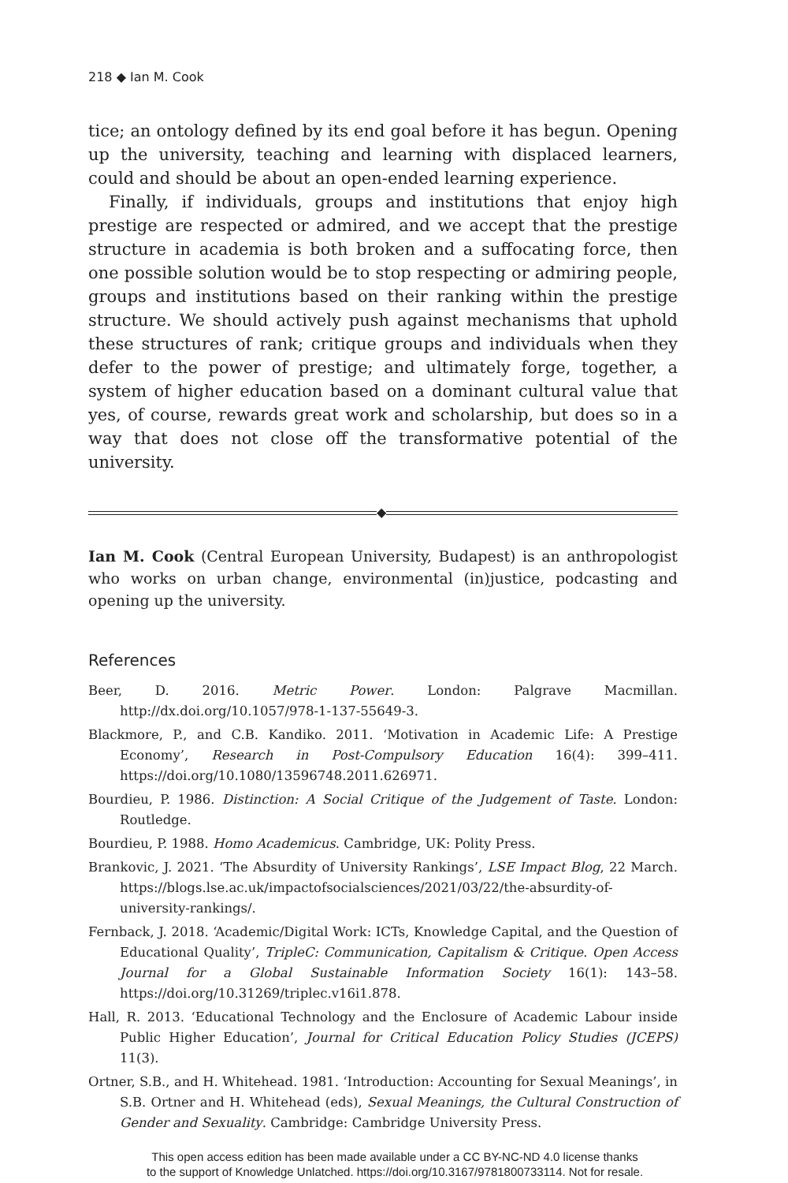218 ◆ Ian M. Cook
tice; an ontology defined by its end goal before it has begun. Opening up the university, teaching and learning with displaced learners, could and should be about an open-ended learning experience.
Finally, if individuals, groups and institutions that enjoy high prestige are respected or admired, and we accept that the prestige structure in academia is both broken and a suffocating force, then one possible solution would be to stop respecting or admiring people, groups and institutions based on their ranking within the prestige structure. We should actively push against mechanisms that uphold these structures of rank; critique groups and individuals when they defer to the power of prestige; and ultimately forge, together, a system of higher education based on a dominant cultural value that yes, of course, rewards great work and scholarship, but does so in a way that does not close off the transformative potential of the university.
◆
Ian M. Cook (Central European University, Budapest) is an anthropologist who works on urban change, environmental (in)justice, podcasting and opening up the university.
References
Beer, D. 2016. Metric Power. London: Palgrave Macmillan. http://dx.doi.org/10.1057/978-1-137-55649-3.
Blackmore, P., and C.B. Kandiko. 2011. ‘Motivation in Academic Life: A Prestige Economy’, Research in Post-Compulsory Education 16(4): 399–411. https://doi.org/10.1080/13596748.2011.626971.
Bourdieu, P. 1986. Distinction: A Social Critique of the Judgement of Taste. London: Routledge.
Bourdieu, P. 1988. Homo Academicus. Cambridge, UK: Polity Press.
Brankovic, J. 2021. ‘The Absurdity of University Rankings’, LSE Impact Blog, 22 March. https://blogs.lse.ac.uk/impactofsocialsciences/2021/03/22/the-absurdity-of-university-rankings/.
Fernback, J. 2018. ‘Academic/Digital Work: ICTs, Knowledge Capital, and the Question of Educational Quality’, TripleC: Communication, Capitalism & Critique. Open Access Journal for a Global Sustainable Information Society 16(1): 143–58. https://doi.org/10.31269/triplec.v16i1.878.
Hall, R. 2013. ‘Educational Technology and the Enclosure of Academic Labour inside Public Higher Education’, Journal for Critical Education Policy Studies (JCEPS) 11(3).
Ortner, S.B., and H. Whitehead. 1981. ‘Introduction: Accounting for Sexual Meanings’, in S.B. Ortner and H. Whitehead (eds), Sexual Meanings, the Cultural Construction of Gender and Sexuality. Cambridge: Cambridge University Press.
This open access edition has been made available under a CC BY-NC-ND 4.0 license thanks
to the support of Knowledge Unlatched. https://doi.org/10.3167/9781800733114. Not for resale.